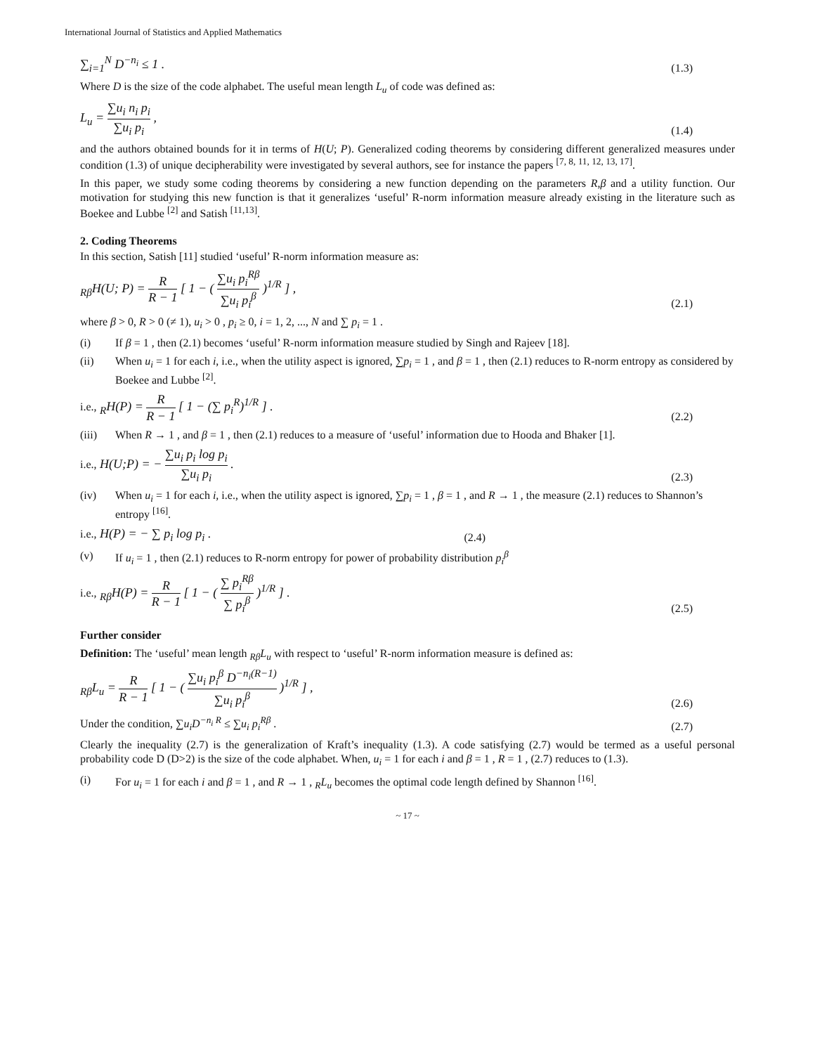International Journal of Statistics and Applied Mathematics
∑<sub>i=1</sub><sup>N</sup> D<sup>−n<sub>i</sub></sup> ≤ 1 . (1.3)
Where D is the size of the code alphabet. The useful mean length L<sub>u</sub> of code was defined as:
L<sub>u</sub> = ∑u<sub>i</sub> n<sub>i</sub> p<sub>i</sub> ∑u<sub>i</sub> p<sub>i</sub> , (1.4)
and the authors obtained bounds for it in terms of H(U; P). Generalized coding theorems by considering different generalized measures under condition (1.3) of unique decipherability were investigated by several authors, see for instance the papers <sup>[7, 8, 11, 12, 13, 17]</sup>.
In this paper, we study some coding theorems by considering a new function depending on the parameters R,β and a utility function. Our motivation for studying this new function is that it generalizes ‘useful’ R-norm information measure already existing in the literature such as Boekee and Lubbe <sup>[2]</sup> and Satish <sup>[11,13]</sup>.
2. Coding Theorems
In this section, Satish [11] studied ‘useful’ R-norm information measure as:
<sub>Rβ</sub>H(U; P) = R R − 1 [ 1 − ( ∑u<sub>i</sub> p<sub>i</sub><sup>Rβ</sup> ∑u<sub>i</sub> p<sub>i</sub><sup>β</sup> )<sup>1/R</sup> ] , (2.1)
where β > 0, R > 0 (≠ 1), u<sub>i</sub> > 0 , p<sub>i</sub> ≥ 0, i = 1, 2, ..., N and ∑ p<sub>i</sub> = 1 .
(i) If β = 1 , then (2.1) becomes ‘useful’ R-norm information measure studied by Singh and Rajeev [18].
(ii) When u<sub>i</sub> = 1 for each i, i.e., when the utility aspect is ignored, ∑p<sub>i</sub> = 1 , and β = 1 , then (2.1) reduces to R-norm entropy as considered by Boekee and Lubbe <sup>[2]</sup>.
i.e., <sub>R</sub>H(P) = R R − 1 [ 1 − (∑ p<sub>i</sub><sup>R</sup>)<sup>1/R</sup> ] . (2.2)
(iii) When R → 1 , and β = 1 , then (2.1) reduces to a measure of ‘useful’ information due to Hooda and Bhaker [1].
i.e., H(U;P) = − ∑u<sub>i</sub> p<sub>i</sub> log p<sub>i</sub> ∑u<sub>i</sub> p<sub>i</sub> . (2.3)
(iv) When u<sub>i</sub> = 1 for each i, i.e., when the utility aspect is ignored, ∑p<sub>i</sub> = 1 , β = 1 , and R → 1 , the measure (2.1) reduces to Shannon’s entropy <sup>[16]</sup>.
i.e., H(P) = − ∑ p<sub>i</sub> log p<sub>i</sub> . (2.4)
(v) If u<sub>i</sub> = 1 , then (2.1) reduces to R-norm entropy for power of probability distribution p<sub>i</sub><sup>β</sup>
i.e., <sub>Rβ</sub>H(P) = R R − 1 [ 1 − ( ∑ p<sub>i</sub><sup>Rβ</sup> ∑ p<sub>i</sub><sup>β</sup> )<sup>1/R</sup> ] . (2.5)
Further consider
Definition: The ‘useful’ mean length <sub>Rβ</sub>L<sub>u</sub> with respect to ‘useful’ R-norm information measure is defined as:
<sub>Rβ</sub>L<sub>u</sub> = R R − 1 [ 1 − ( ∑u<sub>i</sub> p<sub>i</sub><sup>β</sup> D<sup>−n<sub>i</sub>(R−1)</sup> ∑u<sub>i</sub> p<sub>i</sub><sup>β</sup> )<sup>1/R</sup> ] , (2.6)
Under the condition, ∑u<sub>i</sub>D<sup>−n<sub>i</sub> R</sup> ≤ ∑u<sub>i</sub> p<sub>i</sub><sup>Rβ</sup> . (2.7)
Clearly the inequality (2.7) is the generalization of Kraft’s inequality (1.3). A code satisfying (2.7) would be termed as a useful personal probability code D (D>2) is the size of the code alphabet. When, u<sub>i</sub> = 1 for each i and β = 1 , R = 1 , (2.7) reduces to (1.3).
(i) For u<sub>i</sub> = 1 for each i and β = 1 , and R → 1 , <sub>R</sub>L<sub>u</sub> becomes the optimal code length defined by Shannon <sup>[16]</sup>.
~ 17 ~